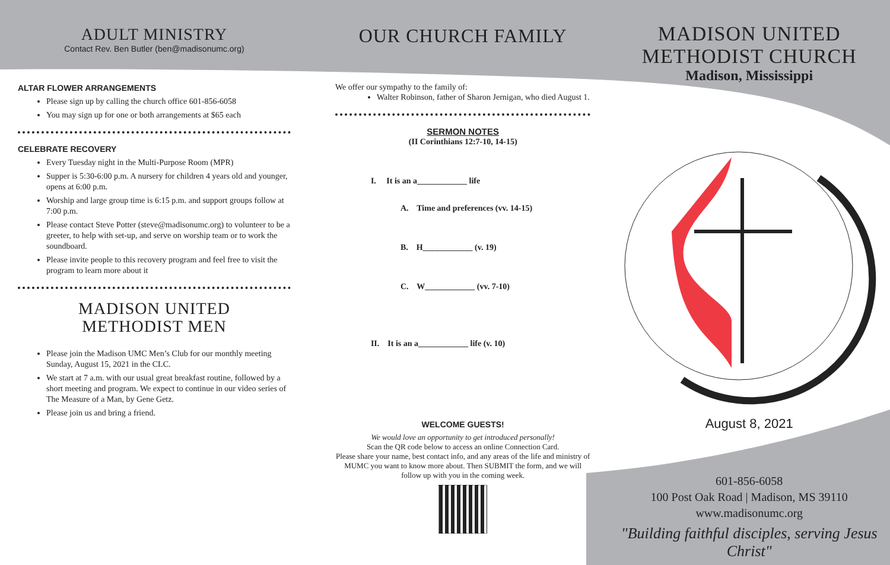ADULT MINISTRY
Contact Rev. Ben Butler (ben@madisonumc.org)
ALTAR FLOWER ARRANGEMENTS
Please sign up by calling the church office 601-856-6058
You may sign up for one or both arrangements at $65 each
CELEBRATE RECOVERY
Every Tuesday night in the Multi-Purpose Room (MPR)
Supper is 5:30-6:00 p.m. A nursery for children 4 years old and younger, opens at 6:00 p.m.
Worship and large group time is 6:15 p.m. and support groups follow at 7:00 p.m.
Please contact Steve Potter (steve@madisonumc.org) to volunteer to be a greeter, to help with set-up, and serve on worship team or to work the soundboard.
Please invite people to this recovery program and feel free to visit the program to learn more about it
MADISON UNITED
METHODIST MEN
Please join the Madison UMC Men’s Club for our monthly meeting Sunday, August 15, 2021 in the CLC.
We start at 7 a.m. with our usual great breakfast routine, followed by a short meeting and program. We expect to continue in our video series of The Measure of a Man, by Gene Getz.
Please join us and bring a friend.
OUR CHURCH FAMILY
We offer our sympathy to the family of:
Walter Robinson, father of Sharon Jernigan, who died August 1.
SERMON NOTES
(II Corinthians 12:7-10, 14-15)
I. It is an a____________ life
A. Time and preferences (vv. 14-15)
B. H____________ (v. 19)
C. W____________ (vv. 7-10)
II. It is an a____________ life (v. 10)
WELCOME GUESTS!
We would love an opportunity to get introduced personally!
Scan the QR code below to access an online Connection Card.
Please share your name, best contact info, and any areas of the life and ministry of MUMC you want to know more about. Then SUBMIT the form, and we will follow up with you in the coming week.
MADISON UNITED
METHODIST CHURCH
Madison, Mississippi
August 8, 2021
601-856-6058
100 Post Oak Road | Madison, MS 39110
www.madisonumc.org
"Building faithful disciples, serving Jesus Christ"